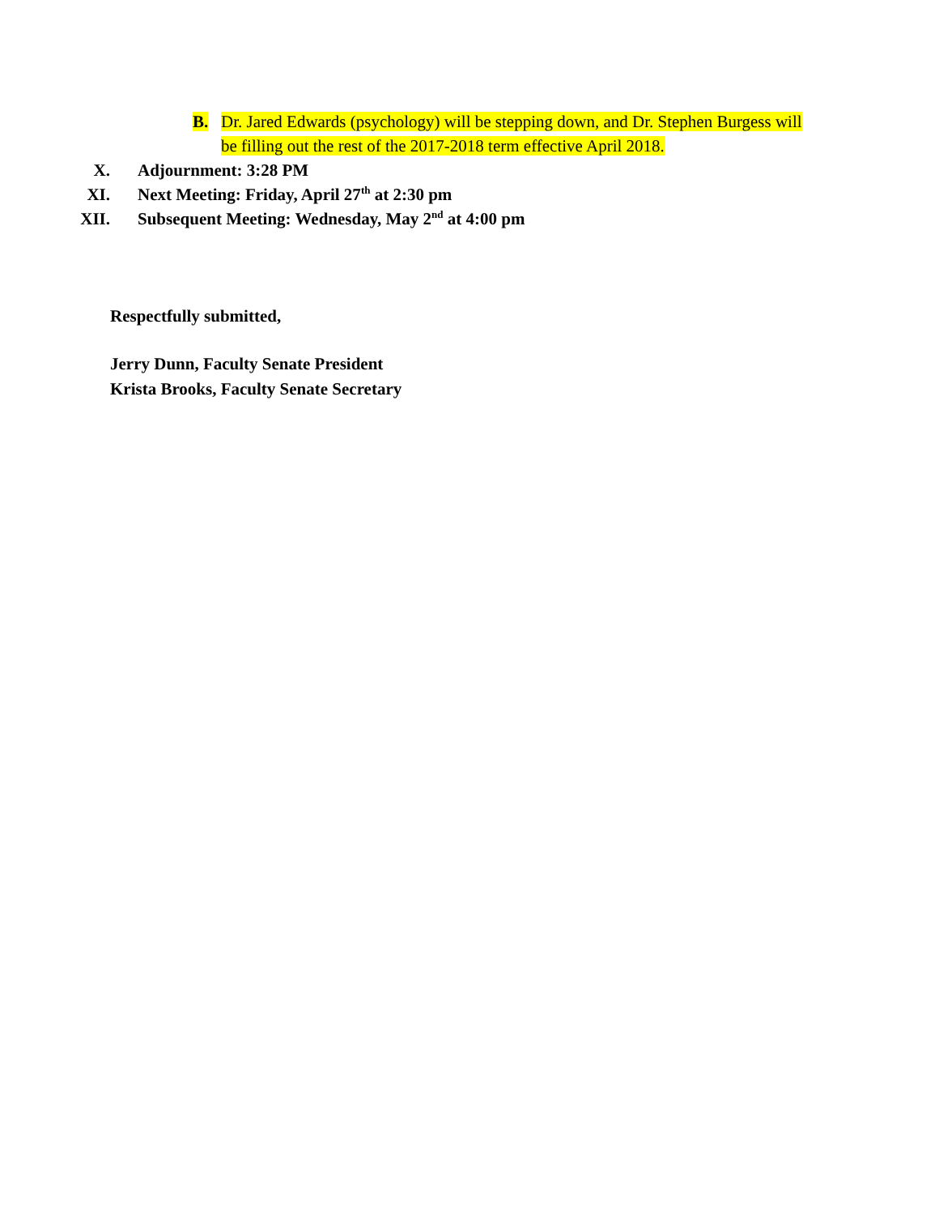B. Dr. Jared Edwards (psychology) will be stepping down, and Dr. Stephen Burgess will be filling out the rest of the 2017-2018 term effective April 2018.
X. Adjournment: 3:28 PM
XI. Next Meeting: Friday, April 27<sup>th</sup> at 2:30 pm
XII. Subsequent Meeting: Wednesday, May 2<sup>nd</sup> at 4:00 pm
Respectfully submitted,
Jerry Dunn, Faculty Senate President
Krista Brooks, Faculty Senate Secretary